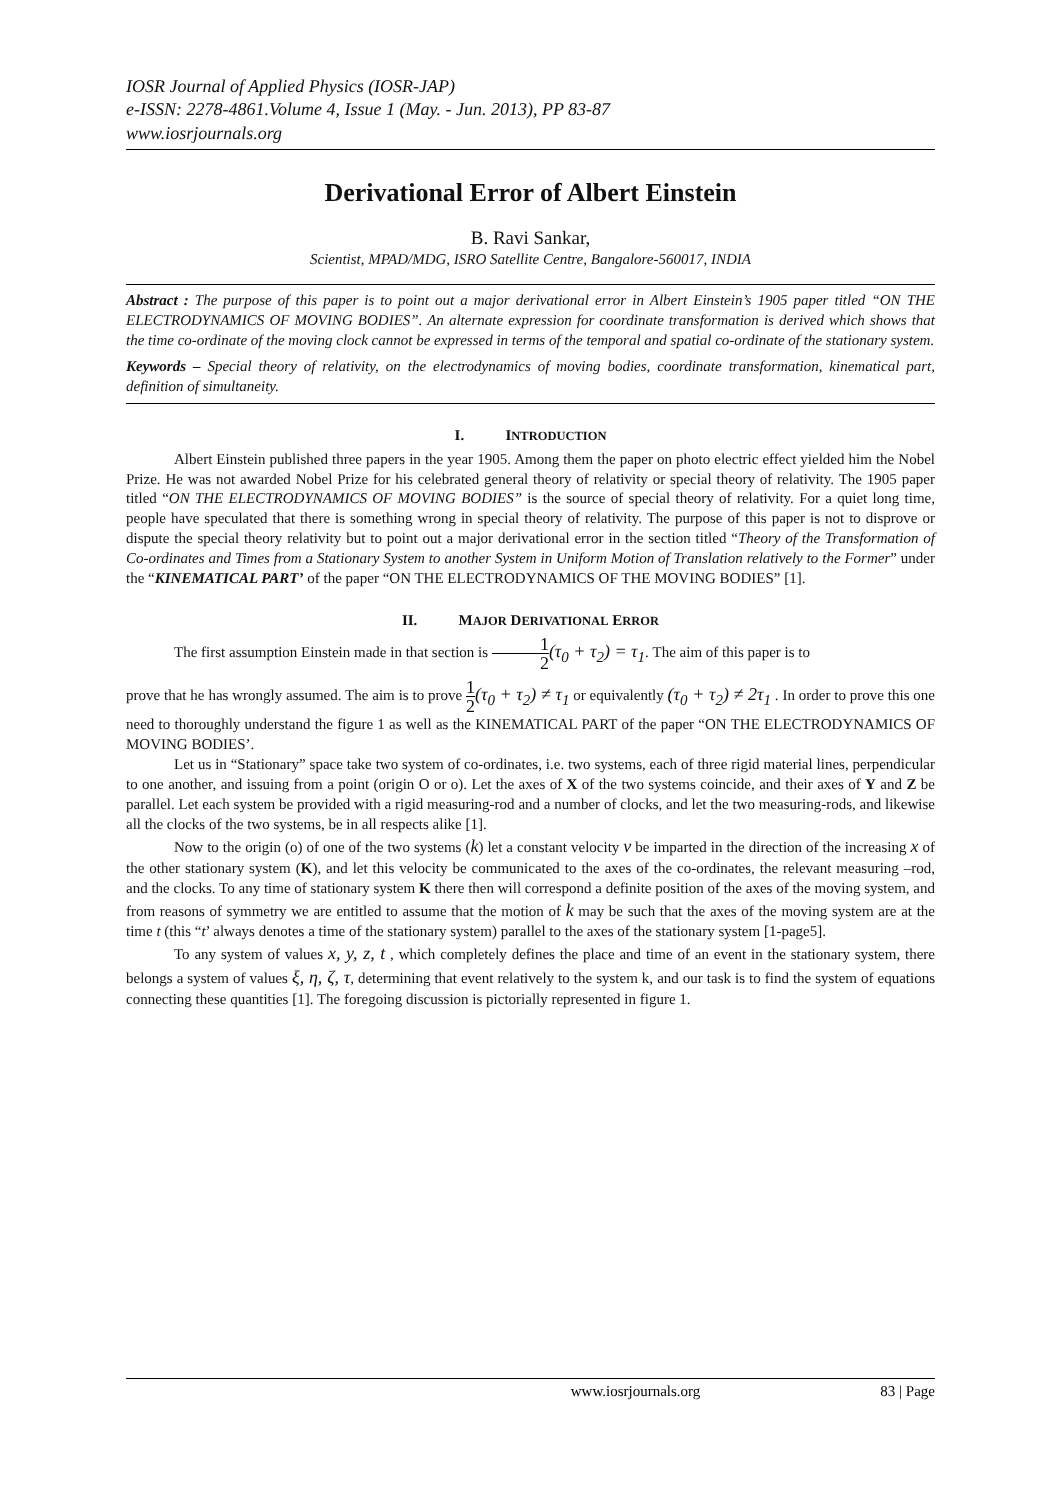IOSR Journal of Applied Physics (IOSR-JAP)
e-ISSN: 2278-4861.Volume 4, Issue 1 (May. - Jun. 2013), PP 83-87
www.iosrjournals.org
Derivational Error of Albert Einstein
B. Ravi Sankar,
Scientist, MPAD/MDG, ISRO Satellite Centre, Bangalore-560017, INDIA
Abstract : The purpose of this paper is to point out a major derivational error in Albert Einstein’s 1905 paper titled “ON THE ELECTRODYNAMICS OF MOVING BODIES”. An alternate expression for coordinate transformation is derived which shows that the time co-ordinate of the moving clock cannot be expressed in terms of the temporal and spatial co-ordinate of the stationary system.
Keywords – Special theory of relativity, on the electrodynamics of moving bodies, coordinate transformation, kinematical part, definition of simultaneity.
I. INTRODUCTION
Albert Einstein published three papers in the year 1905. Among them the paper on photo electric effect yielded him the Nobel Prize. He was not awarded Nobel Prize for his celebrated general theory of relativity or special theory of relativity. The 1905 paper titled “ON THE ELECTRODYNAMICS OF MOVING BODIES” is the source of special theory of relativity. For a quiet long time, people have speculated that there is something wrong in special theory of relativity. The purpose of this paper is not to disprove or dispute the special theory relativity but to point out a major derivational error in the section titled “Theory of the Transformation of Co-ordinates and Times from a Stationary System to another System in Uniform Motion of Translation relatively to the Former” under the “KINEMATICAL PART’ of the paper “ON THE ELECTRODYNAMICS OF THE MOVING BODIES” [1].
II. MAJOR DERIVATIONAL ERROR
The first assumption Einstein made in that section is 1 2(τ<sub>0</sub> + τ<sub>2</sub>) = τ<sub>1</sub>. The aim of this paper is to
prove that he has wrongly assumed. The aim is to prove 1 2(τ<sub>0</sub> + τ<sub>2</sub>) ≠ τ<sub>1</sub> or equivalently (τ<sub>0</sub> + τ<sub>2</sub>) ≠ 2τ<sub>1</sub> . In order to prove this one need to thoroughly understand the figure 1 as well as the KINEMATICAL PART of the paper “ON THE ELECTRODYNAMICS OF MOVING BODIES’.
Let us in “Stationary” space take two system of co-ordinates, i.e. two systems, each of three rigid material lines, perpendicular to one another, and issuing from a point (origin O or o). Let the axes of X of the two systems coincide, and their axes of Y and Z be parallel. Let each system be provided with a rigid measuring-rod and a number of clocks, and let the two measuring-rods, and likewise all the clocks of the two systems, be in all respects alike [1].
Now to the origin (o) of one of the two systems (k) let a constant velocity v be imparted in the direction of the increasing x of the other stationary system (K), and let this velocity be communicated to the axes of the co-ordinates, the relevant measuring –rod, and the clocks. To any time of stationary system K there then will correspond a definite position of the axes of the moving system, and from reasons of symmetry we are entitled to assume that the motion of k may be such that the axes of the moving system are at the time t (this “t’ always denotes a time of the stationary system) parallel to the axes of the stationary system [1-page5].
To any system of values x, y, z, t , which completely defines the place and time of an event in the stationary system, there belongs a system of values ξ, η, ζ, τ, determining that event relatively to the system k, and our task is to find the system of equations connecting these quantities [1]. The foregoing discussion is pictorially represented in figure 1.
www.iosrjournals.org 83 | Page